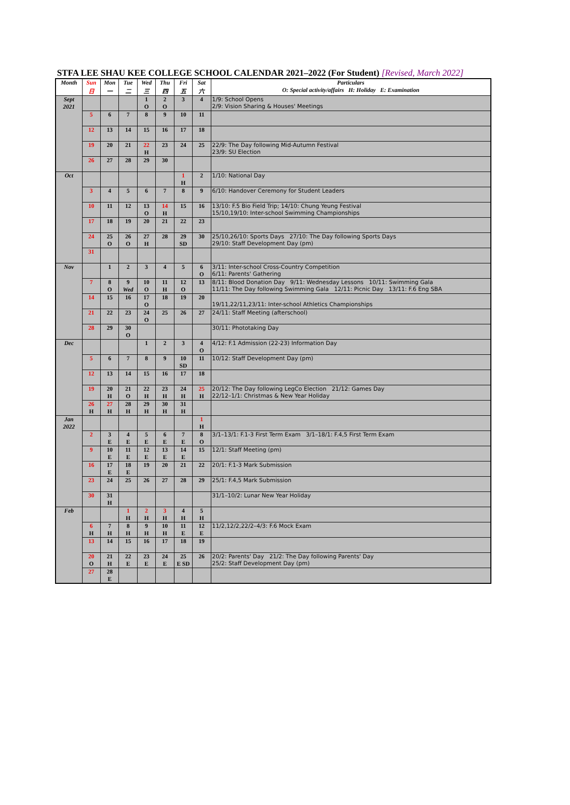STFA LEE SHAU KEE COLLEGE SCHOOL CALENDAR 2021–2022 (For Student) [Revised, March 2022]
| Month | Sun 日 | Mon 一 | Tue 二 | Wed 三 | Thu 四 | Fri 五 | Sat 六 | Particulars O: Special activity/affairs H: Holiday E: Examination |
| --- | --- | --- | --- | --- | --- | --- | --- | --- |
| Sept 2021 | | | | 1 O | 2 O | 3 | 4 | 1/9: School Opens 2/9: Vision Sharing & Houses' Meetings |
| | 5 | 6 | 7 | 8 | 9 | 10 | 11 | |
| | 12 | 13 | 14 | 15 | 16 | 17 | 18 | |
| | 19 | 20 | 21 | 22 H | 23 | 24 | 25 | 22/9: The Day following Mid-Autumn Festival 23/9: SU Election |
| | 26 | 27 | 28 | 29 | 30 | | | |
| Oct | | | | | | 1 H | 2 | 1/10: National Day |
| | 3 | 4 | 5 | 6 | 7 | 8 | 9 | 6/10: Handover Ceremony for Student Leaders |
| | 10 | 11 | 12 | 13 O | 14 H | 15 | 16 | 13/10: F.5 Bio Field Trip; 14/10: Chung Yeung Festival 15/10,19/10: Inter-school Swimming Championships |
| | 17 | 18 | 19 | 20 | 21 | 22 | 23 | |
| | 24 | 25 O | 26 O | 27 H | 28 | 29 SD | 30 | 25/10,26/10: Sports Days 27/10: The Day following Sports Days 29/10: Staff Development Day (pm) |
| | 31 | | | | | | | |
| Nov | | 1 | 2 | 3 | 4 | 5 | 6 O | 3/11: Inter-school Cross-Country Competition 6/11: Parents' Gathering |
| | 7 | 8 O | 9 Wed | 10 O | 11 H | 12 O | 13 | 8/11: Blood Donation Day 9/11: Wednesday Lessons 10/11: Swimming Gala 11/11: The Day following Swimming Gala 12/11: Picnic Day 13/11: F.6 Eng SBA |
| | 14 | 15 | 16 | 17 O | 18 | 19 | 20 | 19/11,22/11,23/11: Inter-school Athletics Championships |
| | 21 | 22 | 23 | 24 O | 25 | 26 | 27 | 24/11: Staff Meeting (afterschool) |
| | 28 | 29 | 30 O | | | | | 30/11: Phototaking Day |
| Dec | | | | 1 | 2 | 3 | 4 O | 4/12: F.1 Admission (22-23) Information Day |
| | 5 | 6 | 7 | 8 | 9 | 10 SD | 11 | 10/12: Staff Development Day (pm) |
| | 12 | 13 | 14 | 15 | 16 | 17 | 18 | |
| | 19 | 20 H | 21 O | 22 H | 23 H | 24 H | 25 H | 20/12: The Day following LegCo Election 21/12: Games Day 22/12–1/1: Christmas & New Year Holiday |
| | 26 H | 27 H | 28 H | 29 H | 30 H | 31 H | | |
| Jan 2022 | | | | | | | 1 H | |
| | 2 | 3 E | 4 E | 5 E | 6 E | 7 E | 8 O | 3/1–13/1: F.1-3 First Term Exam 3/1–18/1: F.4,5 First Term Exam |
| | 9 | 10 E | 11 E | 12 E | 13 E | 14 E | 15 | 12/1: Staff Meeting (pm) |
| | 16 | 17 E | 18 E | 19 | 20 | 21 | 22 | 20/1: F.1-3 Mark Submission |
| | 23 | 24 | 25 | 26 | 27 | 28 | 29 | 25/1: F.4,5 Mark Submission |
| | 30 | 31 H | | | | | | 31/1–10/2: Lunar New Year Holiday |
| Feb | | | 1 H | 2 H | 3 H | 4 H | 5 H | |
| | 6 H | 7 H | 8 H | 9 H | 10 H | 11 E | 12 E | 11/2,12/2,22/2–4/3: F.6 Mock Exam |
| | 13 | 14 | 15 | 16 | 17 | 18 | 19 | |
| | 20 O | 21 H | 22 E | 23 E | 24 E | 25 E SD | 26 | 20/2: Parents' Day 21/2: The Day following Parents' Day 25/2: Staff Development Day (pm) |
| | 27 | 28 E | | | | | | |